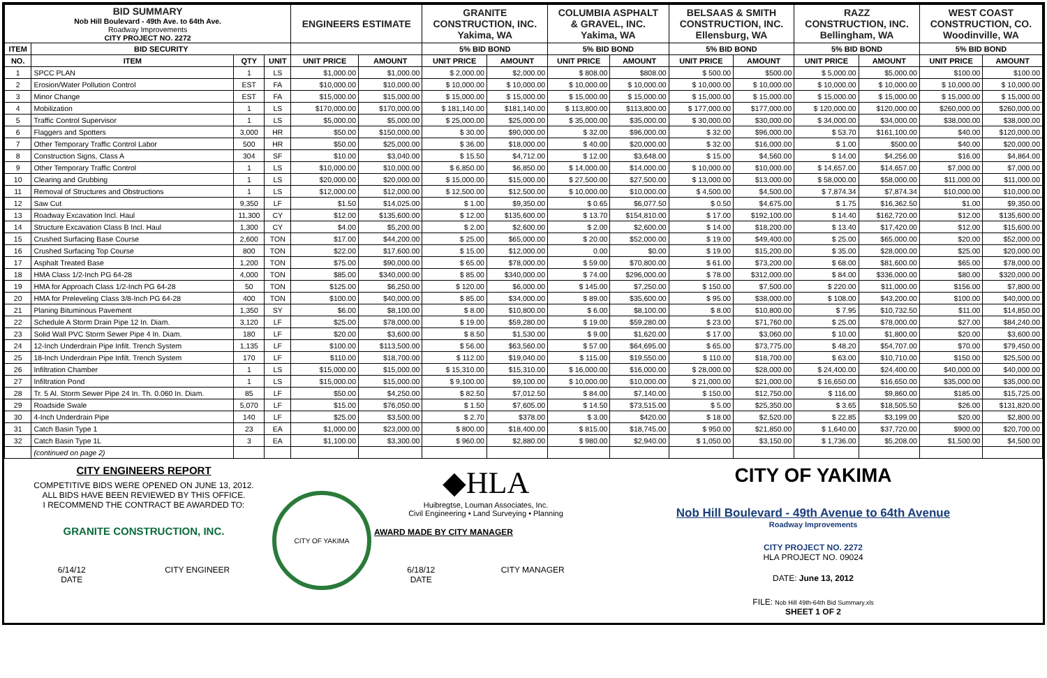| BID SUMMARY Nob Hill Boulevard - 49th Ave. to 64th Ave. Roadway Improvements CITY PROJECT NO. 2272 | | | | ENGINEERS ESTIMATE | | GRANITE CONSTRUCTION, INC. Yakima, WA | | COLUMBIA ASPHALT & GRAVEL, INC. Yakima, WA | | BELSAAS & SMITH CONSTRUCTION, INC. Ellensburg, WA | | RAZZ CONSTRUCTION, INC. Bellingham, WA | | WEST COAST CONSTRUCTION, CO. Woodinville, WA | |
| ITEM | BID SECURITY | | | | | 5% BID BOND | | 5% BID BOND | | 5% BID BOND | | 5% BID BOND | | 5% BID BOND | |
| NO. | ITEM | QTY | UNIT | UNIT PRICE | AMOUNT | UNIT PRICE | AMOUNT | UNIT PRICE | AMOUNT | UNIT PRICE | AMOUNT | UNIT PRICE | AMOUNT | UNIT PRICE | AMOUNT |
| 1 | SPCC PLAN | 1 | LS | $1,000.00 | $1,000.00 | $ 2,000.00 | $2,000.00 | $ 808.00 | $808.00 | $ 500.00 | $500.00 | $ 5,000.00 | $5,000.00 | $100.00 | $100.00 |
| 2 | Erosion/Water Pollution Control | EST | FA | $10,000.00 | $10,000.00 | $ 10,000.00 | $ 10,000.00 | $ 10,000.00 | $ 10,000.00 | $ 10,000.00 | $ 10,000.00 | $ 10,000.00 | $ 10,000.00 | $ 10,000.00 | $ 10,000.00 |
| 3 | Minor Change | EST | FA | $15,000.00 | $15,000.00 | $ 15,000.00 | $ 15,000.00 | $ 15,000.00 | $ 15,000.00 | $ 15,000.00 | $ 15,000.00 | $ 15,000.00 | $ 15,000.00 | $ 15,000.00 | $ 15,000.00 |
| 4 | Mobilization | 1 | LS | $170,000.00 | $170,000.00 | $ 181,140.00 | $181,140.00 | $ 113,800.00 | $113,800.00 | $ 177,000.00 | $177,000.00 | $ 120,000.00 | $120,000.00 | $260,000.00 | $260,000.00 |
| 5 | Traffic Control Supervisor | 1 | LS | $5,000.00 | $5,000.00 | $ 25,000.00 | $25,000.00 | $ 35,000.00 | $35,000.00 | $ 30,000.00 | $30,000.00 | $ 34,000.00 | $34,000.00 | $38,000.00 | $38,000.00 |
| 6 | Flaggers and Spotters | 3,000 | HR | $50.00 | $150,000.00 | $ 30.00 | $90,000.00 | $ 32.00 | $96,000.00 | $ 32.00 | $96,000.00 | $ 53.70 | $161,100.00 | $40.00 | $120,000.00 |
| 7 | Other Temporary Traffic Control Labor | 500 | HR | $50.00 | $25,000.00 | $ 36.00 | $18,000.00 | $ 40.00 | $20,000.00 | $ 32.00 | $16,000.00 | $ 1.00 | $500.00 | $40.00 | $20,000.00 |
| 8 | Construction Signs, Class A | 304 | SF | $10.00 | $3,040.00 | $ 15.50 | $4,712.00 | $ 12.00 | $3,648.00 | $ 15.00 | $4,560.00 | $ 14.00 | $4,256.00 | $16.00 | $4,864.00 |
| 9 | Other Temporary Traffic Control | 1 | LS | $10,000.00 | $10,000.00 | $ 6,850.00 | $6,850.00 | $ 14,000.00 | $14,000.00 | $ 10,000.00 | $10,000.00 | $ 14,657.00 | $14,657.00 | $7,000.00 | $7,000.00 |
| 10 | Clearing and Grubbing | 1 | LS | $20,000.00 | $20,000.00 | $ 15,000.00 | $15,000.00 | $ 27,500.00 | $27,500.00 | $ 13,000.00 | $13,000.00 | $ 58,000.00 | $58,000.00 | $11,000.00 | $11,000.00 |
| 11 | Removal of Structures and Obstructions | 1 | LS | $12,000.00 | $12,000.00 | $ 12,500.00 | $12,500.00 | $ 10,000.00 | $10,000.00 | $ 4,500.00 | $4,500.00 | $ 7,874.34 | $7,874.34 | $10,000.00 | $10,000.00 |
| 12 | Saw Cut | 9,350 | LF | $1.50 | $14,025.00 | $ 1.00 | $9,350.00 | $ 0.65 | $6,077.50 | $ 0.50 | $4,675.00 | $ 1.75 | $16,362.50 | $1.00 | $9,350.00 |
| 13 | Roadway Excavation Incl. Haul | 11,300 | CY | $12.00 | $135,600.00 | $ 12.00 | $135,600.00 | $ 13.70 | $154,810.00 | $ 17.00 | $192,100.00 | $ 14.40 | $162,720.00 | $12.00 | $135,600.00 |
| 14 | Structure Excavation Class B Incl. Haul | 1,300 | CY | $4.00 | $5,200.00 | $ 2.00 | $2,600.00 | $ 2.00 | $2,600.00 | $ 14.00 | $18,200.00 | $ 13.40 | $17,420.00 | $12.00 | $15,600.00 |
| 15 | Crushed Surfacing Base Course | 2,600 | TON | $17.00 | $44,200.00 | $ 25.00 | $65,000.00 | $ 20.00 | $52,000.00 | $ 19.00 | $49,400.00 | $ 25.00 | $65,000.00 | $20.00 | $52,000.00 |
| 16 | Crushed Surfacing Top Course | 800 | TON | $22.00 | $17,600.00 | $ 15.00 | $12,000.00 | 0.00 | $0.00 | $ 19.00 | $15,200.00 | $ 35.00 | $28,000.00 | $25.00 | $20,000.00 |
| 17 | Asphalt Treated Base | 1,200 | TON | $75.00 | $90,000.00 | $ 65.00 | $78,000.00 | $ 59.00 | $70,800.00 | $ 61.00 | $73,200.00 | $ 68.00 | $81,600.00 | $65.00 | $78,000.00 |
| 18 | HMA Class 1/2-Inch PG 64-28 | 4,000 | TON | $85.00 | $340,000.00 | $ 85.00 | $340,000.00 | $ 74.00 | $296,000.00 | $ 78.00 | $312,000.00 | $ 84.00 | $336,000.00 | $80.00 | $320,000.00 |
| 19 | HMA for Approach Class 1/2-Inch PG 64-28 | 50 | TON | $125.00 | $6,250.00 | $ 120.00 | $6,000.00 | $ 145.00 | $7,250.00 | $ 150.00 | $7,500.00 | $ 220.00 | $11,000.00 | $156.00 | $7,800.00 |
| 20 | HMA for Preleveling Class 3/8-Inch PG 64-28 | 400 | TON | $100.00 | $40,000.00 | $ 85.00 | $34,000.00 | $ 89.00 | $35,600.00 | $ 95.00 | $38,000.00 | $ 108.00 | $43,200.00 | $100.00 | $40,000.00 |
| 21 | Planing Bituminous Pavement | 1,350 | SY | $6.00 | $8,100.00 | $ 8.00 | $10,800.00 | $ 6.00 | $8,100.00 | $ 8.00 | $10,800.00 | $ 7.95 | $10,732.50 | $11.00 | $14,850.00 |
| 22 | Schedule A Storm Drain Pipe 12 In. Diam. | 3,120 | LF | $25.00 | $78,000.00 | $ 19.00 | $59,280.00 | $ 19.00 | $59,280.00 | $ 23.00 | $71,760.00 | $ 25.00 | $78,000.00 | $27.00 | $84,240.00 |
| 23 | Solid Wall PVC Storm Sewer Pipe 4 In. Diam. | 180 | LF | $20.00 | $3,600.00 | $ 8.50 | $1,530.00 | $ 9.00 | $1,620.00 | $ 17.00 | $3,060.00 | $ 10.00 | $1,800.00 | $20.00 | $3,600.00 |
| 24 | 12-Inch Underdrain Pipe Infilt. Trench System | 1,135 | LF | $100.00 | $113,500.00 | $ 56.00 | $63,560.00 | $ 57.00 | $64,695.00 | $ 65.00 | $73,775.00 | $ 48.20 | $54,707.00 | $70.00 | $79,450.00 |
| 25 | 18-Inch Underdrain Pipe Infilt. Trench System | 170 | LF | $110.00 | $18,700.00 | $ 112.00 | $19,040.00 | $ 115.00 | $19,550.00 | $ 110.00 | $18,700.00 | $ 63.00 | $10,710.00 | $150.00 | $25,500.00 |
| 26 | Infiltration Chamber | 1 | LS | $15,000.00 | $15,000.00 | $ 15,310.00 | $15,310.00 | $ 16,000.00 | $16,000.00 | $ 28,000.00 | $28,000.00 | $ 24,400.00 | $24,400.00 | $40,000.00 | $40,000.00 |
| 27 | Infiltration Pond | 1 | LS | $15,000.00 | $15,000.00 | $ 9,100.00 | $9,100.00 | $ 10,000.00 | $10,000.00 | $ 21,000.00 | $21,000.00 | $ 16,650.00 | $16,650.00 | $35,000.00 | $35,000.00 |
| 28 | Tr. 5 Al. Storm Sewer Pipe 24 In. Th. 0.060 In. Diam. | 85 | LF | $50.00 | $4,250.00 | $ 82.50 | $7,012.50 | $ 84.00 | $7,140.00 | $ 150.00 | $12,750.00 | $ 116.00 | $9,860.00 | $185.00 | $15,725.00 |
| 29 | Roadside Swale | 5,070 | LF | $15.00 | $76,050.00 | $ 1.50 | $7,605.00 | $ 14.50 | $73,515.00 | $ 5.00 | $25,350.00 | $ 3.65 | $18,505.50 | $26.00 | $131,820.00 |
| 30 | 4-Inch Underdrain Pipe | 140 | LF | $25.00 | $3,500.00 | $ 2.70 | $378.00 | $ 3.00 | $420.00 | $ 18.00 | $2,520.00 | $ 22.85 | $3,199.00 | $20.00 | $2,800.00 |
| 31 | Catch Basin Type 1 | 23 | EA | $1,000.00 | $23,000.00 | $ 800.00 | $18,400.00 | $ 815.00 | $18,745.00 | $ 950.00 | $21,850.00 | $ 1,640.00 | $37,720.00 | $900.00 | $20,700.00 |
| 32 | Catch Basin Type 1L | 3 | EA | $1,100.00 | $3,300.00 | $ 960.00 | $2,880.00 | $ 980.00 | $2,940.00 | $ 1,050.00 | $3,150.00 | $ 1,736.00 | $5,208.00 | $1,500.00 | $4,500.00 |
| | (continued on page 2) | | | | | | | | | | | | | | |
CITY ENGINEERS REPORT
COMPETITIVE BIDS WERE OPENED ON JUNE 13, 2012.
ALL BIDS HAVE BEEN REVIEWED BY THIS OFFICE.
I RECOMMEND THE CONTRACT BE AWARDED TO:
GRANITE CONSTRUCTION, INC.
6/14/12
DATE CITY ENGINEER
CITY OF YAKIMA
◆HLA
Huibregtse, Louman Associates, Inc.
Civil Engineering • Land Surveying • Planning
AWARD MADE BY CITY MANAGER
6/18/12
DATE CITY MANAGER
CITY OF YAKIMA
Nob Hill Boulevard - 49th Avenue to 64th Avenue
Roadway Improvements
CITY PROJECT NO. 2272
HLA PROJECT NO. 09024
DATE: June 13, 2012
FILE: Nob Hill 49th-64th Bid Summary.xls
SHEET 1 OF 2